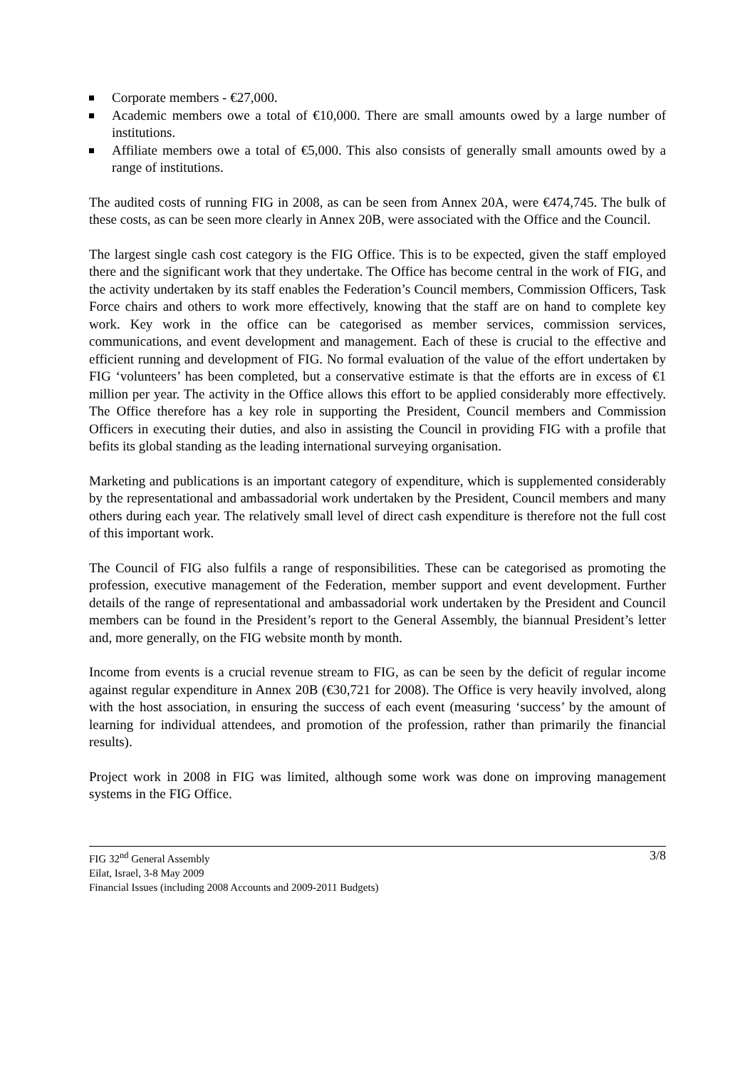Corporate members - €27,000.
Academic members owe a total of €10,000. There are small amounts owed by a large number of institutions.
Affiliate members owe a total of €5,000. This also consists of generally small amounts owed by a range of institutions.
The audited costs of running FIG in 2008, as can be seen from Annex 20A, were €474,745. The bulk of these costs, as can be seen more clearly in Annex 20B, were associated with the Office and the Council.
The largest single cash cost category is the FIG Office. This is to be expected, given the staff employed there and the significant work that they undertake. The Office has become central in the work of FIG, and the activity undertaken by its staff enables the Federation’s Council members, Commission Officers, Task Force chairs and others to work more effectively, knowing that the staff are on hand to complete key work. Key work in the office can be categorised as member services, commission services, communications, and event development and management. Each of these is crucial to the effective and efficient running and development of FIG. No formal evaluation of the value of the effort undertaken by FIG ‘volunteers’ has been completed, but a conservative estimate is that the efforts are in excess of €1 million per year. The activity in the Office allows this effort to be applied considerably more effectively. The Office therefore has a key role in supporting the President, Council members and Commission Officers in executing their duties, and also in assisting the Council in providing FIG with a profile that befits its global standing as the leading international surveying organisation.
Marketing and publications is an important category of expenditure, which is supplemented considerably by the representational and ambassadorial work undertaken by the President, Council members and many others during each year. The relatively small level of direct cash expenditure is therefore not the full cost of this important work.
The Council of FIG also fulfils a range of responsibilities. These can be categorised as promoting the profession, executive management of the Federation, member support and event development. Further details of the range of representational and ambassadorial work undertaken by the President and Council members can be found in the President’s report to the General Assembly, the biannual President’s letter and, more generally, on the FIG website month by month.
Income from events is a crucial revenue stream to FIG, as can be seen by the deficit of regular income against regular expenditure in Annex 20B (€30,721 for 2008). The Office is very heavily involved, along with the host association, in ensuring the success of each event (measuring ‘success’ by the amount of learning for individual attendees, and promotion of the profession, rather than primarily the financial results).
Project work in 2008 in FIG was limited, although some work was done on improving management systems in the FIG Office.
FIG 32<sup>nd</sup> General Assembly 3/8
Eilat, Israel, 3-8 May 2009
Financial Issues (including 2008 Accounts and 2009-2011 Budgets)